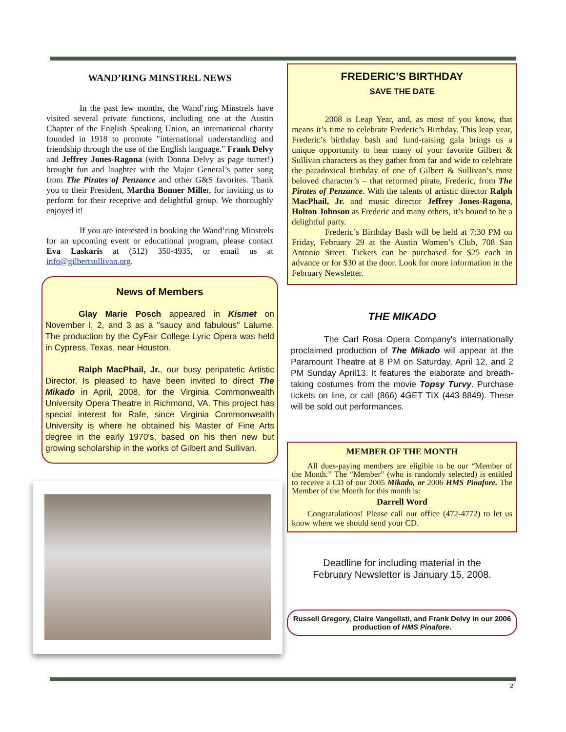WAND’RING MINSTREL NEWS
In the past few months, the Wand’ring Minstrels have visited several private functions, including one at the Austin Chapter of the English Speaking Union, an international charity founded in 1918 to promote "international understanding and friendship through the use of the English language." Frank Delvy and Jeffrey Jones-Ragona (with Donna Delvy as page turner!) brought fun and laughter with the Major General’s patter song from The Pirates of Penzance and other G&S favorites. Thank you to their President, Martha Bonner Miller, for inviting us to perform for their receptive and delightful group. We thoroughly enjoyed it!
If you are interested in booking the Wand’ring Minstrels for an upcoming event or educational program, please contact Eva Laskaris at (512) 350-4935, or email us at info@gilbertsullivan.org.
News of Members
Glay Marie Posch appeared in Kismet on November l, 2, and 3 as a "saucy and fabulous" Lalume. The production by the CyFair College Lyric Opera was held in Cypress, Texas, near Houston.
Ralph MacPhail, Jr., our busy peripatetic Artistic Director, Is pleased to have been invited to direct The Mikado in April, 2008, for the Virginia Commonwealth University Opera Theatre in Richmond, VA. This project has special interest for Rafe, since Virginia Commonwealth University is where he obtained his Master of Fine Arts degree in the early 1970's, based on his then new but growing scholarship in the works of Gilbert and Sullivan.
FREDERIC’S BIRTHDAY
SAVE THE DATE
2008 is Leap Year, and, as most of you know, that means it’s time to celebrate Frederic’s Birthday. This leap year, Frederic’s birthday bash and fund-raising gala brings us a unique opportunity to hear many of your favorite Gilbert & Sullivan characters as they gather from far and wide to celebrate the paradoxical birthday of one of Gilbert & Sullivan’s most beloved character’s – that reformed pirate, Frederic, from The Pirates of Penzance. With the talents of artistic director Ralph MacPhail, Jr. and music director Jeffrey Jones-Ragona, Holton Johnson as Frederic and many others, it’s bound to be a delightful party.
Frederic’s Birthday Bash will be held at 7:30 PM on Friday, February 29 at the Austin Women’s Club, 708 San Antonio Street. Tickets can be purchased for $25 each in advance or for $30 at the door. Look for more information in the February Newsletter.
THE MIKADO
The Carl Rosa Opera Company's internationally proclaimed production of The Mikado will appear at the Paramount Theatre at 8 PM on Saturday, April 12, and 2 PM Sunday April13. It features the elaborate and breath-taking costumes from the movie Topsy Turvy. Purchase tickets on line, or call (866) 4GET TIX (443-8849). These will be sold out performances.
MEMBER OF THE MONTH
All dues-paying members are eligible to be our “Member of the Month.” The “Member” (who is randomly selected) is entitled to receive a CD of our 2005 Mikado, or 2006 HMS Pinafore. The Member of the Month for this month is:
Darrell Word
Congratulations! Please call our office (472-4772) to let us know where we should send your CD.
Deadline for including material in the
February Newsletter is January 15, 2008.
Russell Gregory, Claire Vangelisti, and Frank Delvy in our 2006 production of HMS Pinafore.
2